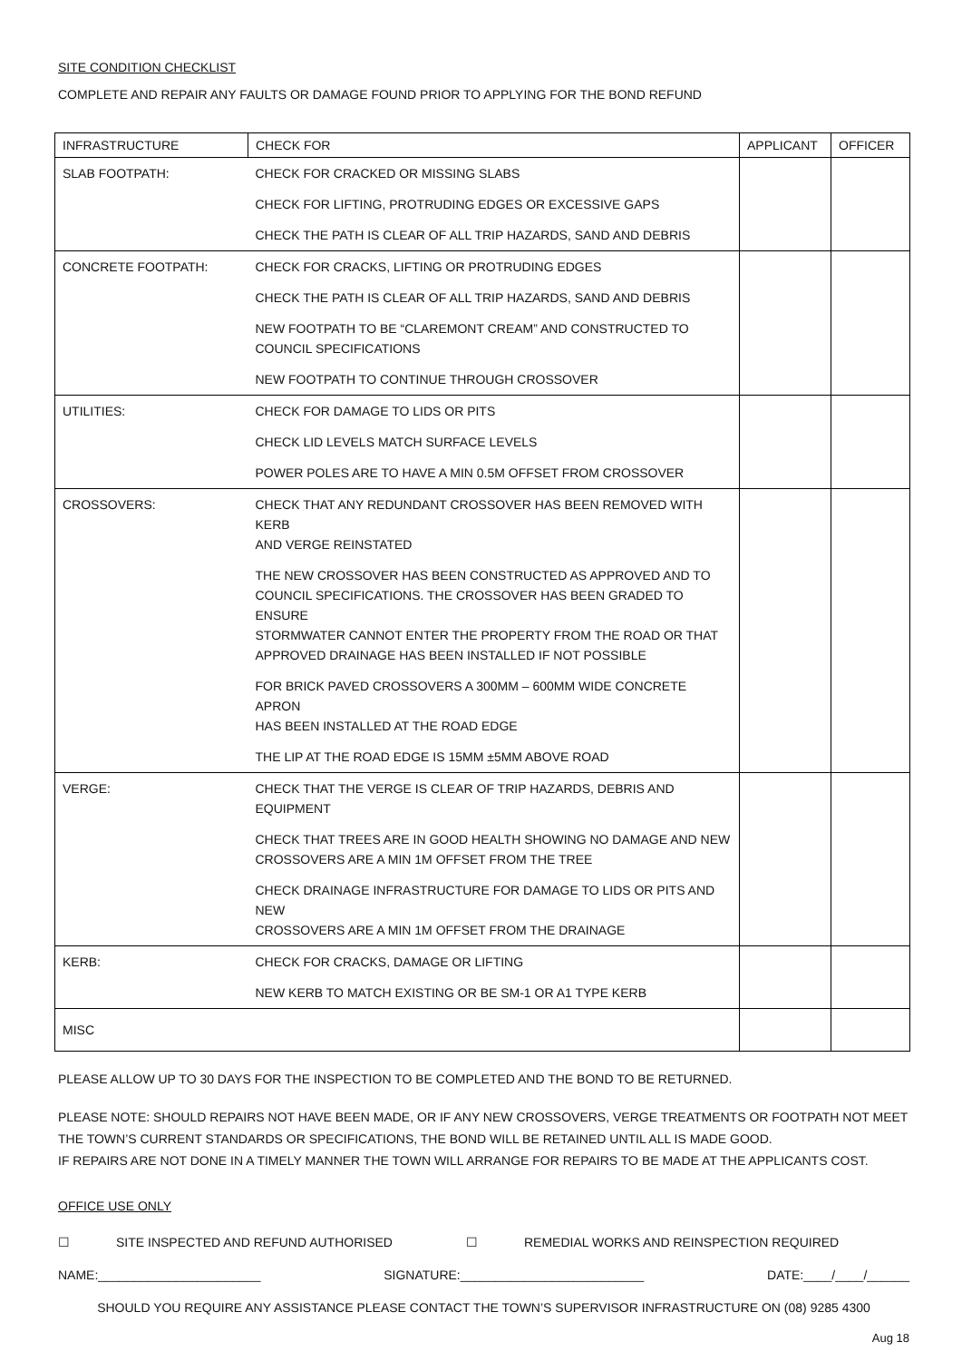SITE CONDITION CHECKLIST
COMPLETE AND REPAIR ANY FAULTS OR DAMAGE FOUND PRIOR TO APPLYING FOR THE BOND REFUND
| INFRASTRUCTURE | CHECK FOR | APPLICANT | OFFICER |
| --- | --- | --- | --- |
| SLAB FOOTPATH: | CHECK FOR CRACKED OR MISSING SLABS | | |
| | CHECK FOR LIFTING, PROTRUDING EDGES OR EXCESSIVE GAPS | | |
| | CHECK THE PATH IS CLEAR OF ALL TRIP HAZARDS, SAND AND DEBRIS | | |
| CONCRETE FOOTPATH: | CHECK FOR CRACKS, LIFTING OR PROTRUDING EDGES | | |
| | CHECK THE PATH IS CLEAR OF ALL TRIP HAZARDS, SAND AND DEBRIS | | |
| | NEW FOOTPATH TO BE “CLAREMONT CREAM” AND CONSTRUCTED TO COUNCIL SPECIFICATIONS | | |
| | NEW FOOTPATH TO CONTINUE THROUGH CROSSOVER | | |
| UTILITIES: | CHECK FOR DAMAGE TO LIDS OR PITS | | |
| | CHECK LID LEVELS MATCH SURFACE LEVELS | | |
| | POWER POLES ARE TO HAVE A MIN 0.5M OFFSET FROM CROSSOVER | | |
| CROSSOVERS: | CHECK THAT ANY REDUNDANT CROSSOVER HAS BEEN REMOVED WITH KERB AND VERGE REINSTATED | | |
| | THE NEW CROSSOVER HAS BEEN CONSTRUCTED AS APPROVED AND TO COUNCIL SPECIFICATIONS. THE CROSSOVER HAS BEEN GRADED TO ENSURE STORMWATER CANNOT ENTER THE PROPERTY FROM THE ROAD OR THAT APPROVED DRAINAGE HAS BEEN INSTALLED IF NOT POSSIBLE | | |
| | FOR BRICK PAVED CROSSOVERS A 300MM – 600MM WIDE CONCRETE APRON HAS BEEN INSTALLED AT THE ROAD EDGE | | |
| | THE LIP AT THE ROAD EDGE IS 15MM ±5MM ABOVE ROAD | | |
| VERGE: | CHECK THAT THE VERGE IS CLEAR OF TRIP HAZARDS, DEBRIS AND EQUIPMENT | | |
| | CHECK THAT TREES ARE IN GOOD HEALTH SHOWING NO DAMAGE AND NEW CROSSOVERS ARE A MIN 1M OFFSET FROM THE TREE | | |
| | CHECK DRAINAGE INFRASTRUCTURE FOR DAMAGE TO LIDS OR PITS AND NEW CROSSOVERS ARE A MIN 1M OFFSET FROM THE DRAINAGE | | |
| KERB: | CHECK FOR CRACKS, DAMAGE OR LIFTING | | |
| | NEW KERB TO MATCH EXISTING OR BE SM-1 OR A1 TYPE KERB | | |
| MISC | | | |
PLEASE ALLOW UP TO 30 DAYS FOR THE INSPECTION TO BE COMPLETED AND THE BOND TO BE RETURNED.
PLEASE NOTE: SHOULD REPAIRS NOT HAVE BEEN MADE, OR IF ANY NEW CROSSOVERS, VERGE TREATMENTS OR FOOTPATH NOT MEET THE TOWN’S CURRENT STANDARDS OR SPECIFICATIONS, THE BOND WILL BE RETAINED UNTIL ALL IS MADE GOOD.
IF REPAIRS ARE NOT DONE IN A TIMELY MANNER THE TOWN WILL ARRANGE FOR REPAIRS TO BE MADE AT THE APPLICANTS COST.
OFFICE USE ONLY
☐ SITE INSPECTED AND REFUND AUTHORISED ☐ REMEDIAL WORKS AND REINSPECTION REQUIRED
NAME:_______________________ SIGNATURE:__________________________ DATE:____/____/______
SHOULD YOU REQUIRE ANY ASSISTANCE PLEASE CONTACT THE TOWN’S SUPERVISOR INFRASTRUCTURE ON (08) 9285 4300
Aug 18